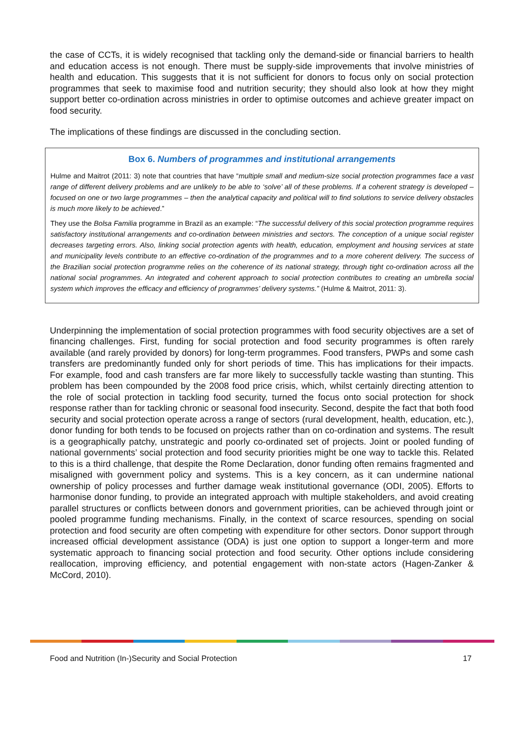the case of CCTs, it is widely recognised that tackling only the demand-side or financial barriers to health and education access is not enough. There must be supply-side improvements that involve ministries of health and education. This suggests that it is not sufficient for donors to focus only on social protection programmes that seek to maximise food and nutrition security; they should also look at how they might support better co-ordination across ministries in order to optimise outcomes and achieve greater impact on food security.
The implications of these findings are discussed in the concluding section.
Box 6. Numbers of programmes and institutional arrangements
Hulme and Maitrot (2011: 3) note that countries that have “multiple small and medium-size social protection programmes face a vast range of different delivery problems and are unlikely to be able to ‘solve’ all of these problems. If a coherent strategy is developed – focused on one or two large programmes – then the analytical capacity and political will to find solutions to service delivery obstacles is much more likely to be achieved.”
They use the Bolsa Familia programme in Brazil as an example: “The successful delivery of this social protection programme requires satisfactory institutional arrangements and co-ordination between ministries and sectors. The conception of a unique social register decreases targeting errors. Also, linking social protection agents with health, education, employment and housing services at state and municipality levels contribute to an effective co-ordination of the programmes and to a more coherent delivery. The success of the Brazilian social protection programme relies on the coherence of its national strategy, through tight co-ordination across all the national social programmes. An integrated and coherent approach to social protection contributes to creating an umbrella social system which improves the efficacy and efficiency of programmes’ delivery systems.” (Hulme & Maitrot, 2011: 3).
Underpinning the implementation of social protection programmes with food security objectives are a set of financing challenges. First, funding for social protection and food security programmes is often rarely available (and rarely provided by donors) for long-term programmes. Food transfers, PWPs and some cash transfers are predominantly funded only for short periods of time. This has implications for their impacts. For example, food and cash transfers are far more likely to successfully tackle wasting than stunting. This problem has been compounded by the 2008 food price crisis, which, whilst certainly directing attention to the role of social protection in tackling food security, turned the focus onto social protection for shock response rather than for tackling chronic or seasonal food insecurity. Second, despite the fact that both food security and social protection operate across a range of sectors (rural development, health, education, etc.), donor funding for both tends to be focused on projects rather than on co-ordination and systems. The result is a geographically patchy, unstrategic and poorly co-ordinated set of projects. Joint or pooled funding of national governments’ social protection and food security priorities might be one way to tackle this. Related to this is a third challenge, that despite the Rome Declaration, donor funding often remains fragmented and misaligned with government policy and systems. This is a key concern, as it can undermine national ownership of policy processes and further damage weak institutional governance (ODI, 2005). Efforts to harmonise donor funding, to provide an integrated approach with multiple stakeholders, and avoid creating parallel structures or conflicts between donors and government priorities, can be achieved through joint or pooled programme funding mechanisms. Finally, in the context of scarce resources, spending on social protection and food security are often competing with expenditure for other sectors. Donor support through increased official development assistance (ODA) is just one option to support a longer-term and more systematic approach to financing social protection and food security. Other options include considering reallocation, improving efficiency, and potential engagement with non-state actors (Hagen-Zanker & McCord, 2010).
Food and Nutrition (In-)Security and Social Protection 17